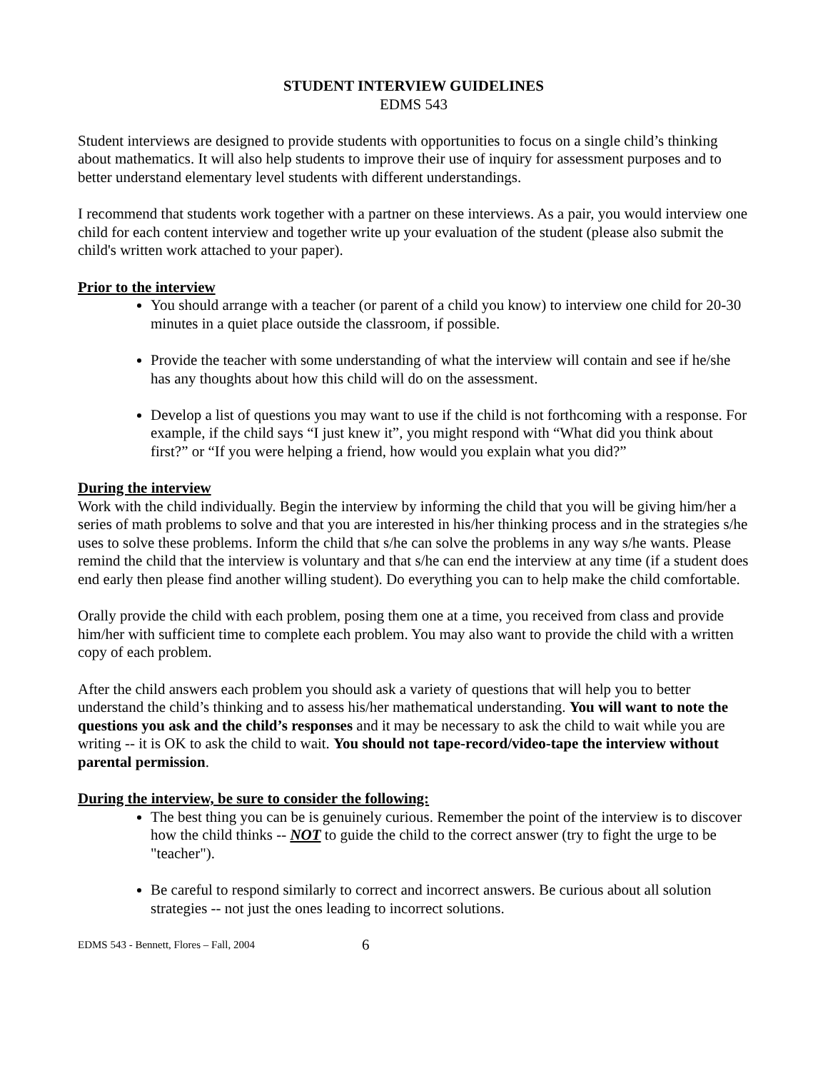STUDENT INTERVIEW GUIDELINES
EDMS 543
Student interviews are designed to provide students with opportunities to focus on a single child’s thinking about mathematics. It will also help students to improve their use of inquiry for assessment purposes and to better understand elementary level students with different understandings.
I recommend that students work together with a partner on these interviews. As a pair, you would interview one child for each content interview and together write up your evaluation of the student (please also submit the child's written work attached to your paper).
Prior to the interview
You should arrange with a teacher (or parent of a child you know) to interview one child for 20-30 minutes in a quiet place outside the classroom, if possible.
Provide the teacher with some understanding of what the interview will contain and see if he/she has any thoughts about how this child will do on the assessment.
Develop a list of questions you may want to use if the child is not forthcoming with a response. For example, if the child says “I just knew it”, you might respond with “What did you think about first?” or “If you were helping a friend, how would you explain what you did?”
During the interview
Work with the child individually. Begin the interview by informing the child that you will be giving him/her a series of math problems to solve and that you are interested in his/her thinking process and in the strategies s/he uses to solve these problems. Inform the child that s/he can solve the problems in any way s/he wants. Please remind the child that the interview is voluntary and that s/he can end the interview at any time (if a student does end early then please find another willing student). Do everything you can to help make the child comfortable.
Orally provide the child with each problem, posing them one at a time, you received from class and provide him/her with sufficient time to complete each problem. You may also want to provide the child with a written copy of each problem.
After the child answers each problem you should ask a variety of questions that will help you to better understand the child’s thinking and to assess his/her mathematical understanding. You will want to note the questions you ask and the child’s responses and it may be necessary to ask the child to wait while you are writing -- it is OK to ask the child to wait. You should not tape-record/video-tape the interview without parental permission.
During the interview, be sure to consider the following:
The best thing you can be is genuinely curious. Remember the point of the interview is to discover how the child thinks -- NOT to guide the child to the correct answer (try to fight the urge to be "teacher").
Be careful to respond similarly to correct and incorrect answers. Be curious about all solution strategies -- not just the ones leading to incorrect solutions.
EDMS 543 - Bennett, Flores – Fall, 2004 6